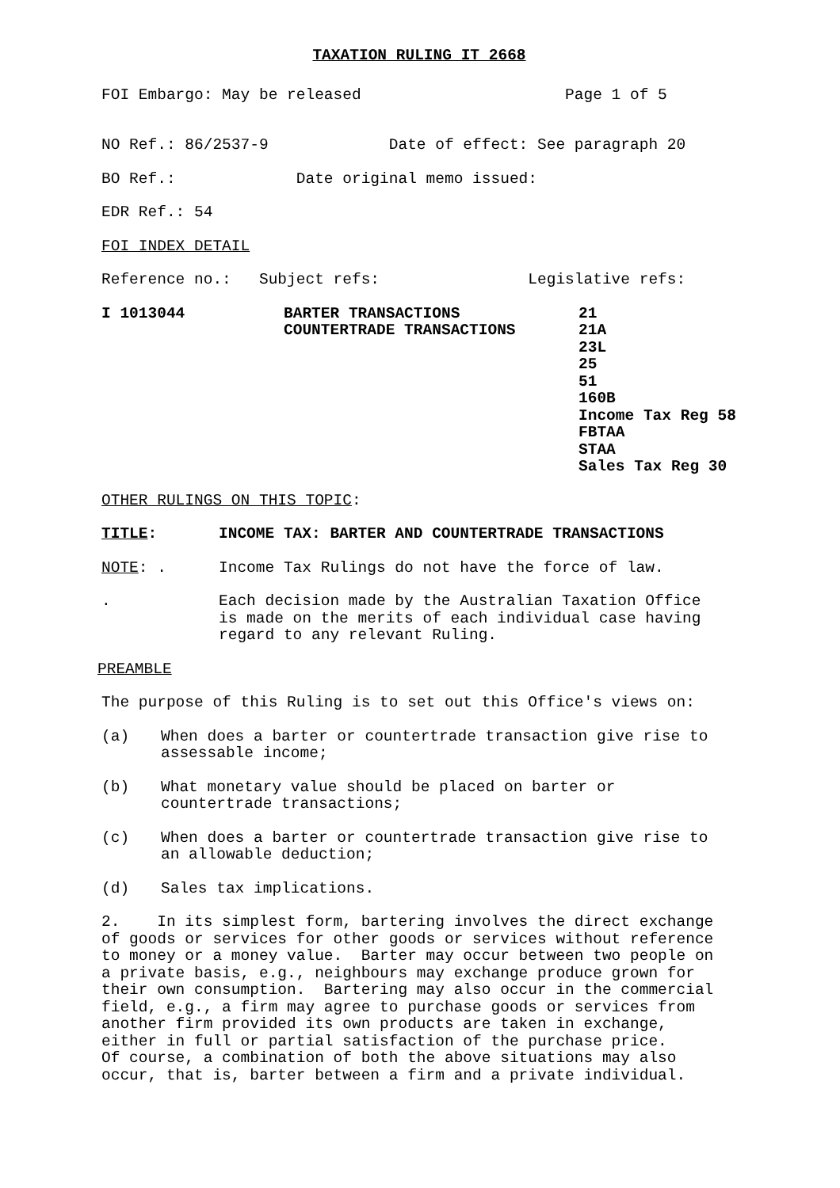TAXATION RULING IT 2668
FOI Embargo: May be released Page 1 of 5
NO Ref.: 86/2537-9 Date of effect: See paragraph 20
BO Ref.: Date original memo issued:
EDR Ref.: 54
FOI INDEX DETAIL
Reference no.: Subject refs: Legislative refs:
I 1013044 BARTER TRANSACTIONS
COUNTERTRADE TRANSACTIONS
21
21A
23L
25
51
160B
Income Tax Reg 58
FBTAA
STAA
Sales Tax Reg 30
OTHER RULINGS ON THIS TOPIC:
TITLE: INCOME TAX: BARTER AND COUNTERTRADE TRANSACTIONS
NOTE: . Income Tax Rulings do not have the force of law.
. Each decision made by the Australian Taxation Office
is made on the merits of each individual case having
regard to any relevant Ruling.
PREAMBLE
The purpose of this Ruling is to set out this Office's views on:
(a) When does a barter or countertrade transaction give rise to
assessable income;
(b) What monetary value should be placed on barter or
countertrade transactions;
(c) When does a barter or countertrade transaction give rise to
an allowable deduction;
(d) Sales tax implications.
2. In its simplest form, bartering involves the direct exchange of goods or services for other goods or services without reference to money or a money value. Barter may occur between two people on a private basis, e.g., neighbours may exchange produce grown for their own consumption. Bartering may also occur in the commercial field, e.g., a firm may agree to purchase goods or services from another firm provided its own products are taken in exchange, either in full or partial satisfaction of the purchase price. Of course, a combination of both the above situations may also occur, that is, barter between a firm and a private individual.